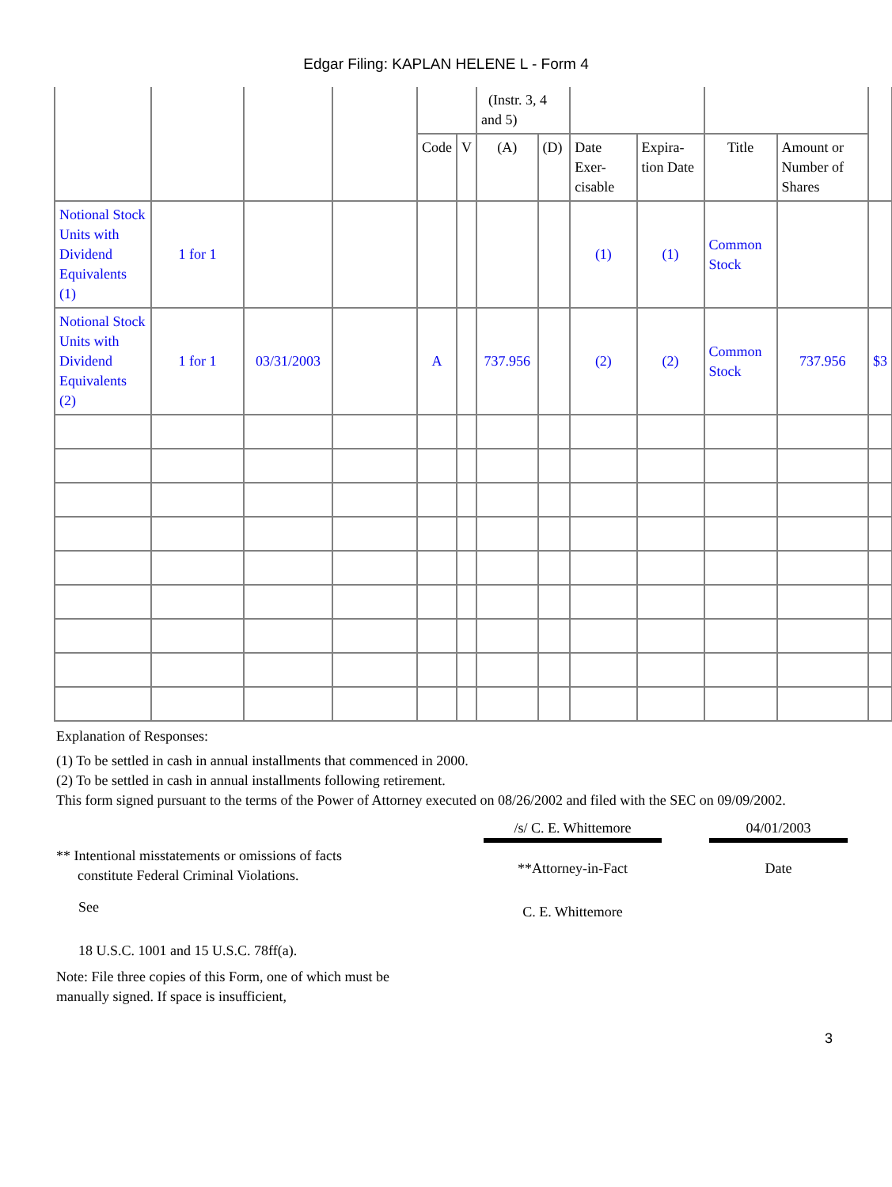Edgar Filing: KAPLAN HELENE L - Form 4
| | | | | | | (Instr. 3, 4 and 5) | | | | | | |
| | | | | Code | V | (A) | (D) | Date Exer-cisable | Expira-tion Date | Title | Amount or Number of Shares | |
| Notional Stock Units with Dividend Equivalents (1) | 1 for 1 | | | | | | | (1) | (1) | Common Stock | | |
| Notional Stock Units with Dividend Equivalents (2) | 1 for 1 | 03/31/2003 | | A | | 737.956 | | (2) | (2) | Common Stock | 737.956 | $3 |
Explanation of Responses:
(1) To be settled in cash in annual installments that commenced in 2000.
(2) To be settled in cash in annual installments following retirement.
This form signed pursuant to the terms of the Power of Attorney executed on 08/26/2002 and filed with the SEC on 09/09/2002.
** Intentional misstatements or omissions of facts
constitute Federal Criminal Violations.
See
18 U.S.C. 1001 and 15 U.S.C. 78ff(a).
Note: File three copies of this Form, one of which must be manually signed. If space is insufficient,
/s/ C. E. Whittemore
**Attorney-in-Fact
C. E. Whittemore
04/01/2003
Date
3